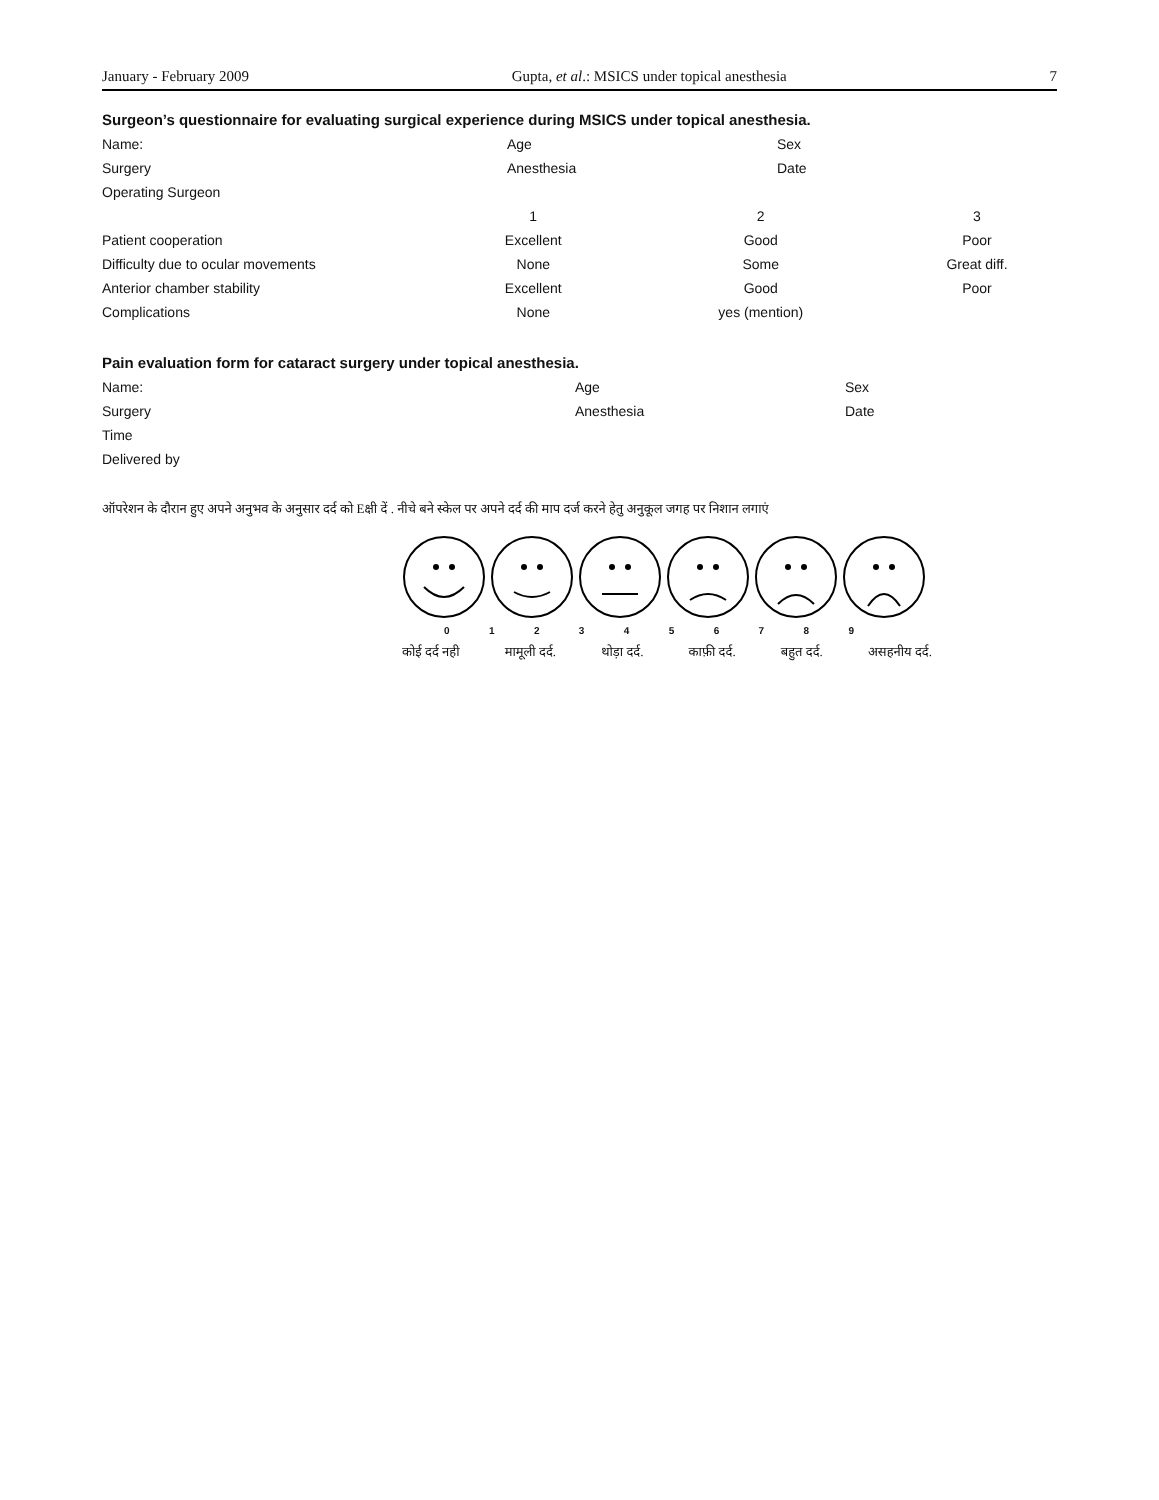January - February 2009 Gupta, et al.: MSICS under topical anesthesia 7
Surgeon’s questionnaire for evaluating surgical experience during MSICS under topical anesthesia.
| Name: | Age | Sex |
| Surgery | Anesthesia | Date |
| Operating Surgeon | | |
| | 1 | 2 | 3 |
| Patient cooperation | Excellent | Good | Poor |
| Difficulty due to ocular movements | None | Some | Great diff. |
| Anterior chamber stability | Excellent | Good | Poor |
| Complications | None | yes (mention) | |
Pain evaluation form for cataract surgery under topical anesthesia.
| Name: | Age | Sex |
| Surgery | Anesthesia | Date |
| Time | | |
| Delivered by | | |
ऑपरेशन के दौरान हुए अपने अनुभव के अनुसार दर्द को Eक्षी दें . नीचे बने स्केल पर अपने दर्द की माप दर्ज करने हेतु अनुकूल जगह पर निशान लगाएं
0123456789
कोई दर्द नही मामूली दर्द. थोड़ा दर्द. काफ़ी दर्द. बहुत दर्द. असहनीय दर्द.